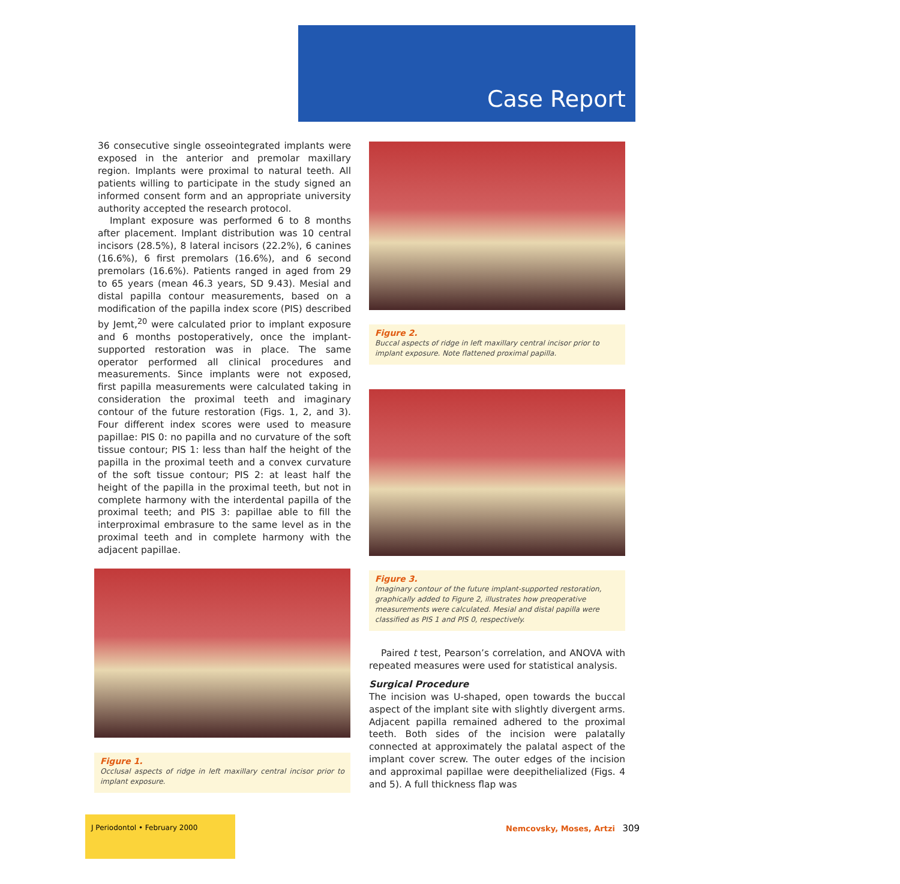Case Report
36 consecutive single osseointegrated implants were exposed in the anterior and premolar maxillary region. Implants were proximal to natural teeth. All patients willing to participate in the study signed an informed consent form and an appropriate university authority accepted the research protocol.
Implant exposure was performed 6 to 8 months after placement. Implant distribution was 10 central incisors (28.5%), 8 lateral incisors (22.2%), 6 canines (16.6%), 6 first premolars (16.6%), and 6 second premolars (16.6%). Patients ranged in aged from 29 to 65 years (mean 46.3 years, SD 9.43). Mesial and distal papilla contour measurements, based on a modification of the papilla index score (PIS) described by Jemt,<sup>20</sup> were calculated prior to implant exposure and 6 months postoperatively, once the implant-supported restoration was in place. The same operator performed all clinical procedures and measurements. Since implants were not exposed, first papilla measurements were calculated taking in consideration the proximal teeth and imaginary contour of the future restoration (Figs. 1, 2, and 3). Four different index scores were used to measure papillae: PIS 0: no papilla and no curvature of the soft tissue contour; PIS 1: less than half the height of the papilla in the proximal teeth and a convex curvature of the soft tissue contour; PIS 2: at least half the height of the papilla in the proximal teeth, but not in complete harmony with the interdental papilla of the proximal teeth; and PIS 3: papillae able to fill the interproximal embrasure to the same level as in the proximal teeth and in complete harmony with the adjacent papillae.
Figure 1.
Occlusal aspects of ridge in left maxillary central incisor prior to implant exposure.
Figure 2.
Buccal aspects of ridge in left maxillary central incisor prior to implant exposure. Note flattened proximal papilla.
Figure 3.
Imaginary contour of the future implant-supported restoration, graphically added to Figure 2, illustrates how preoperative measurements were calculated. Mesial and distal papilla were classified as PIS 1 and PIS 0, respectively.
Paired t test, Pearson’s correlation, and ANOVA with repeated measures were used for statistical analysis.
Surgical Procedure
The incision was U-shaped, open towards the buccal aspect of the implant site with slightly divergent arms. Adjacent papilla remained adhered to the proximal teeth. Both sides of the incision were palatally connected at approximately the palatal aspect of the implant cover screw. The outer edges of the incision and approximal papillae were deepithelialized (Figs. 4 and 5). A full thickness flap was
J Periodontol • February 2000
Nemcovsky, Moses, Artzi 309